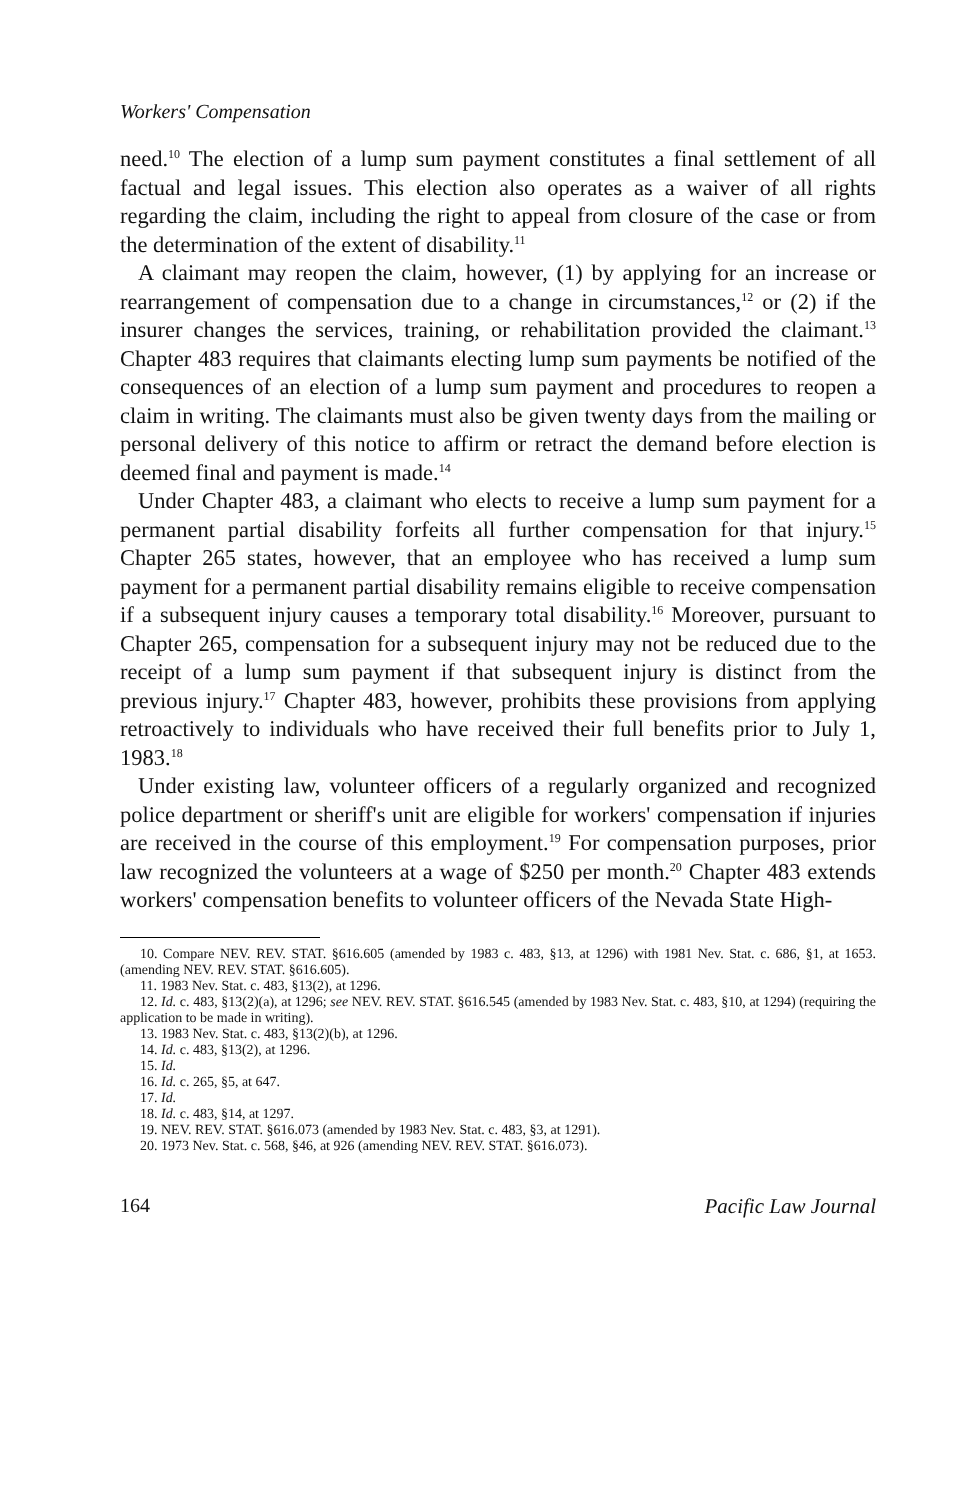Workers' Compensation
need.<sup>10</sup> The election of a lump sum payment constitutes a final settlement of all factual and legal issues. This election also operates as a waiver of all rights regarding the claim, including the right to appeal from closure of the case or from the determination of the extent of disability.<sup>11</sup>
A claimant may reopen the claim, however, (1) by applying for an increase or rearrangement of compensation due to a change in circumstances,<sup>12</sup> or (2) if the insurer changes the services, training, or rehabilitation provided the claimant.<sup>13</sup> Chapter 483 requires that claimants electing lump sum payments be notified of the consequences of an election of a lump sum payment and procedures to reopen a claim in writing. The claimants must also be given twenty days from the mailing or personal delivery of this notice to affirm or retract the demand before election is deemed final and payment is made.<sup>14</sup>
Under Chapter 483, a claimant who elects to receive a lump sum payment for a permanent partial disability forfeits all further compensation for that injury.<sup>15</sup> Chapter 265 states, however, that an employee who has received a lump sum payment for a permanent partial disability remains eligible to receive compensation if a subsequent injury causes a temporary total disability.<sup>16</sup> Moreover, pursuant to Chapter 265, compensation for a subsequent injury may not be reduced due to the receipt of a lump sum payment if that subsequent injury is distinct from the previous injury.<sup>17</sup> Chapter 483, however, prohibits these provisions from applying retroactively to individuals who have received their full benefits prior to July 1, 1983.<sup>18</sup>
Under existing law, volunteer officers of a regularly organized and recognized police department or sheriff's unit are eligible for workers' compensation if injuries are received in the course of this employment.<sup>19</sup> For compensation purposes, prior law recognized the volunteers at a wage of $250 per month.<sup>20</sup> Chapter 483 extends workers' compensation benefits to volunteer officers of the Nevada State High-
10. Compare NEV. REV. STAT. §616.605 (amended by 1983 c. 483, §13, at 1296) with 1981 Nev. Stat. c. 686, §1, at 1653. (amending NEV. REV. STAT. §616.605).
11. 1983 Nev. Stat. c. 483, §13(2), at 1296.
12. Id. c. 483, §13(2)(a), at 1296; see NEV. REV. STAT. §616.545 (amended by 1983 Nev. Stat. c. 483, §10, at 1294) (requiring the application to be made in writing).
13. 1983 Nev. Stat. c. 483, §13(2)(b), at 1296.
14. Id. c. 483, §13(2), at 1296.
15. Id.
16. Id. c. 265, §5, at 647.
17. Id.
18. Id. c. 483, §14, at 1297.
19. NEV. REV. STAT. §616.073 (amended by 1983 Nev. Stat. c. 483, §3, at 1291).
20. 1973 Nev. Stat. c. 568, §46, at 926 (amending NEV. REV. STAT. §616.073).
164 Pacific Law Journal